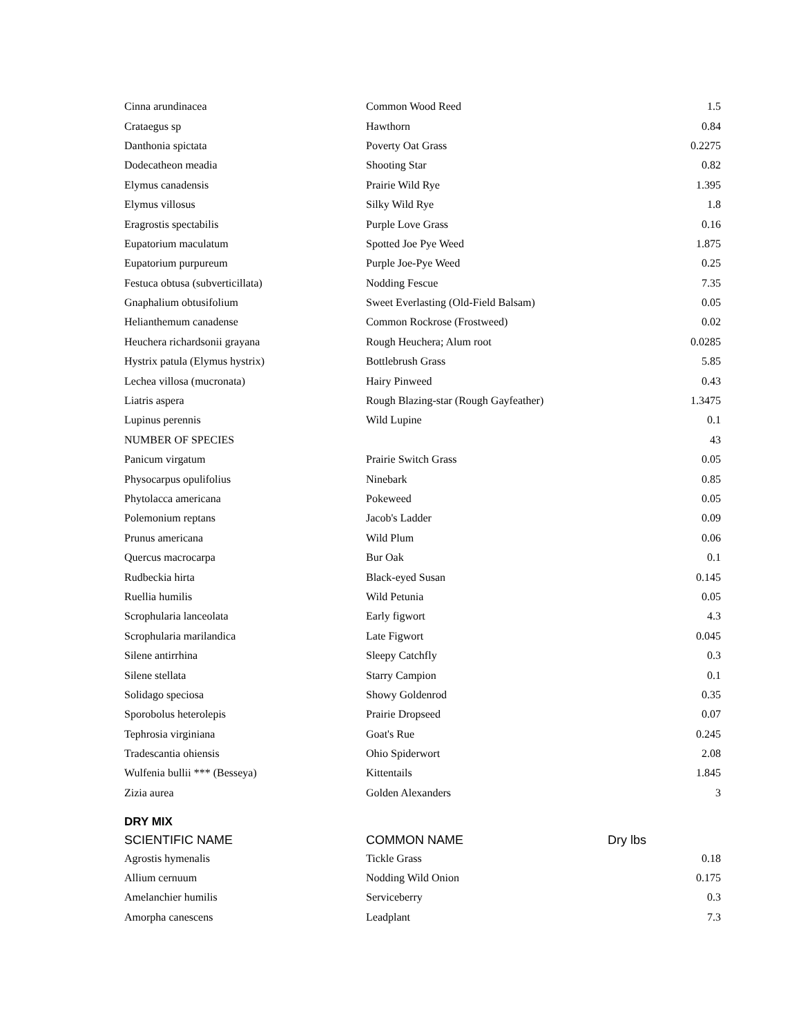| Cinna arundinacea | Common Wood Reed | 1.5 |
| Crataegus sp | Hawthorn | 0.84 |
| Danthonia spictata | Poverty Oat Grass | 0.2275 |
| Dodecatheon meadia | Shooting Star | 0.82 |
| Elymus canadensis | Prairie Wild Rye | 1.395 |
| Elymus villosus | Silky Wild Rye | 1.8 |
| Eragrostis spectabilis | Purple Love Grass | 0.16 |
| Eupatorium maculatum | Spotted Joe Pye Weed | 1.875 |
| Eupatorium purpureum | Purple Joe-Pye Weed | 0.25 |
| Festuca obtusa (subverticillata) | Nodding Fescue | 7.35 |
| Gnaphalium obtusifolium | Sweet Everlasting (Old-Field Balsam) | 0.05 |
| Helianthemum canadense | Common Rockrose (Frostweed) | 0.02 |
| Heuchera richardsonii grayana | Rough Heuchera; Alum root | 0.0285 |
| Hystrix patula (Elymus hystrix) | Bottlebrush Grass | 5.85 |
| Lechea villosa (mucronata) | Hairy Pinweed | 0.43 |
| Liatris aspera | Rough Blazing-star (Rough Gayfeather) | 1.3475 |
| Lupinus perennis | Wild Lupine | 0.1 |
| NUMBER OF SPECIES | | 43 |
| Panicum virgatum | Prairie Switch Grass | 0.05 |
| Physocarpus opulifolius | Ninebark | 0.85 |
| Phytolacca americana | Pokeweed | 0.05 |
| Polemonium reptans | Jacob's Ladder | 0.09 |
| Prunus americana | Wild Plum | 0.06 |
| Quercus macrocarpa | Bur Oak | 0.1 |
| Rudbeckia hirta | Black-eyed Susan | 0.145 |
| Ruellia humilis | Wild Petunia | 0.05 |
| Scrophularia lanceolata | Early figwort | 4.3 |
| Scrophularia marilandica | Late Figwort | 0.045 |
| Silene antirrhina | Sleepy Catchfly | 0.3 |
| Silene stellata | Starry Campion | 0.1 |
| Solidago speciosa | Showy Goldenrod | 0.35 |
| Sporobolus heterolepis | Prairie Dropseed | 0.07 |
| Tephrosia virginiana | Goat's Rue | 0.245 |
| Tradescantia ohiensis | Ohio Spiderwort | 2.08 |
| Wulfenia bullii *** (Besseya) | Kittentails | 1.845 |
| Zizia aurea | Golden Alexanders | 3 |
| DRY MIX | | |
| SCIENTIFIC NAME | COMMON NAME | Dry lbs |
| Agrostis hymenalis | Tickle Grass | 0.18 |
| Allium cernuum | Nodding Wild Onion | 0.175 |
| Amelanchier humilis | Serviceberry | 0.3 |
| Amorpha canescens | Leadplant | 7.3 |